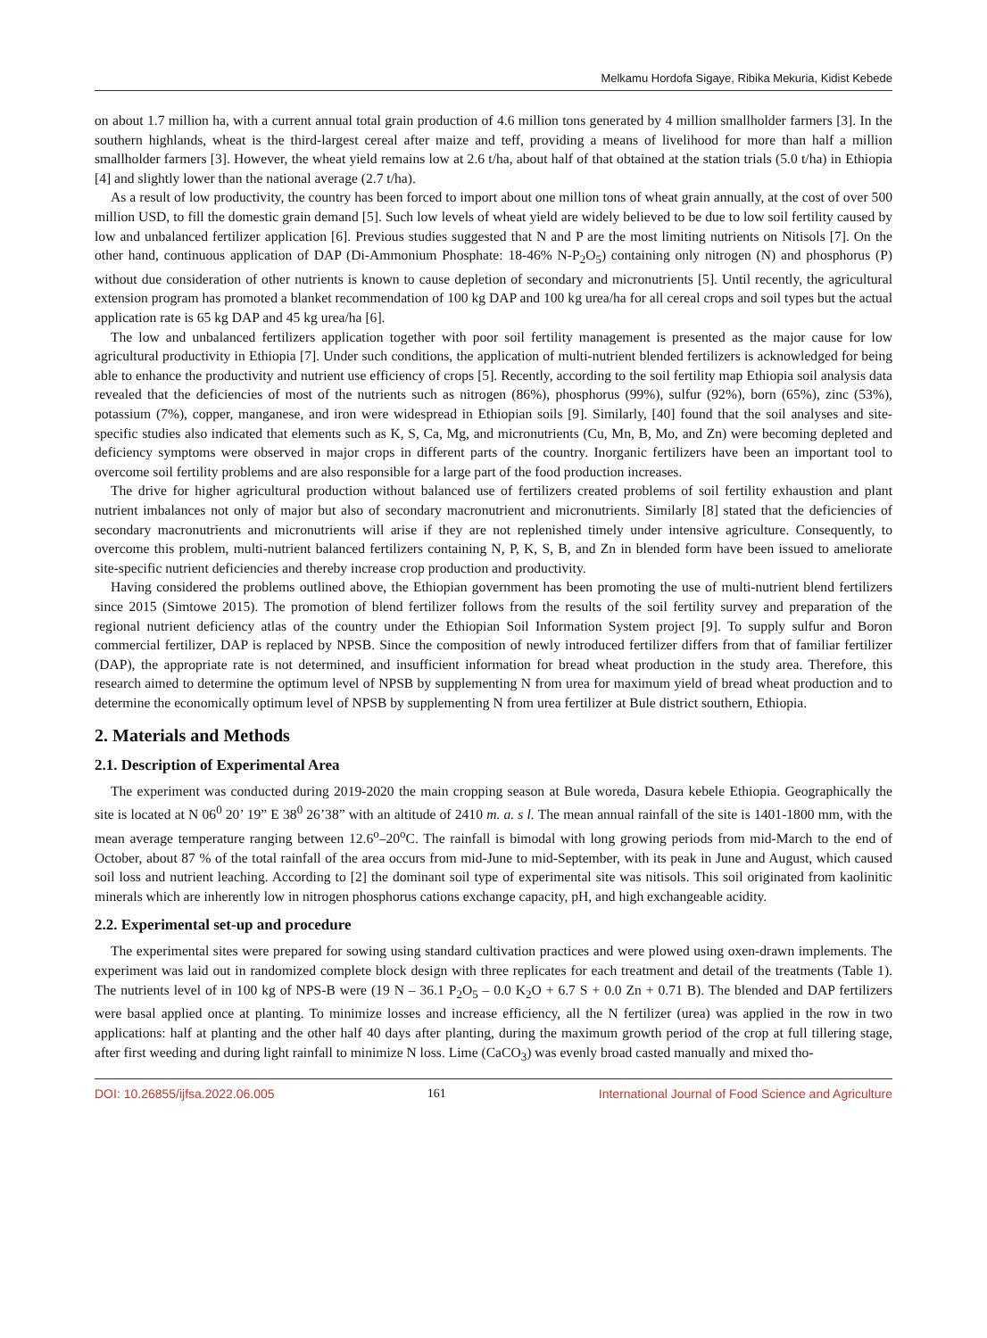Melkamu Hordofa Sigaye, Ribika Mekuria, Kidist Kebede
on about 1.7 million ha, with a current annual total grain production of 4.6 million tons generated by 4 million smallholder farmers [3]. In the southern highlands, wheat is the third-largest cereal after maize and teff, providing a means of livelihood for more than half a million smallholder farmers [3]. However, the wheat yield remains low at 2.6 t/ha, about half of that obtained at the station trials (5.0 t/ha) in Ethiopia [4] and slightly lower than the national average (2.7 t/ha).
As a result of low productivity, the country has been forced to import about one million tons of wheat grain annually, at the cost of over 500 million USD, to fill the domestic grain demand [5]. Such low levels of wheat yield are widely believed to be due to low soil fertility caused by low and unbalanced fertilizer application [6]. Previous studies suggested that N and P are the most limiting nutrients on Nitisols [7]. On the other hand, continuous application of DAP (Di-Ammonium Phosphate: 18-46% N-P<sub>2</sub>O<sub>5</sub>) containing only nitrogen (N) and phosphorus (P) without due consideration of other nutrients is known to cause depletion of secondary and micronutrients [5]. Until recently, the agricultural extension program has promoted a blanket recommendation of 100 kg DAP and 100 kg urea/ha for all cereal crops and soil types but the actual application rate is 65 kg DAP and 45 kg urea/ha [6].
The low and unbalanced fertilizers application together with poor soil fertility management is presented as the major cause for low agricultural productivity in Ethiopia [7]. Under such conditions, the application of multi-nutrient blended fertilizers is acknowledged for being able to enhance the productivity and nutrient use efficiency of crops [5]. Recently, according to the soil fertility map Ethiopia soil analysis data revealed that the deficiencies of most of the nutrients such as nitrogen (86%), phosphorus (99%), sulfur (92%), born (65%), zinc (53%), potassium (7%), copper, manganese, and iron were widespread in Ethiopian soils [9]. Similarly, [40] found that the soil analyses and site-specific studies also indicated that elements such as K, S, Ca, Mg, and micronutrients (Cu, Mn, B, Mo, and Zn) were becoming depleted and deficiency symptoms were observed in major crops in different parts of the country. Inorganic fertilizers have been an important tool to overcome soil fertility problems and are also responsible for a large part of the food production increases.
The drive for higher agricultural production without balanced use of fertilizers created problems of soil fertility exhaustion and plant nutrient imbalances not only of major but also of secondary macronutrient and micronutrients. Similarly [8] stated that the deficiencies of secondary macronutrients and micronutrients will arise if they are not replenished timely under intensive agriculture. Consequently, to overcome this problem, multi-nutrient balanced fertilizers containing N, P, K, S, B, and Zn in blended form have been issued to ameliorate site-specific nutrient deficiencies and thereby increase crop production and productivity.
Having considered the problems outlined above, the Ethiopian government has been promoting the use of multi-nutrient blend fertilizers since 2015 (Simtowe 2015). The promotion of blend fertilizer follows from the results of the soil fertility survey and preparation of the regional nutrient deficiency atlas of the country under the Ethiopian Soil Information System project [9]. To supply sulfur and Boron commercial fertilizer, DAP is replaced by NPSB. Since the composition of newly introduced fertilizer differs from that of familiar fertilizer (DAP), the appropriate rate is not determined, and insufficient information for bread wheat production in the study area. Therefore, this research aimed to determine the optimum level of NPSB by supplementing N from urea for maximum yield of bread wheat production and to determine the economically optimum level of NPSB by supplementing N from urea fertilizer at Bule district southern, Ethiopia.
2. Materials and Methods
2.1. Description of Experimental Area
The experiment was conducted during 2019-2020 the main cropping season at Bule woreda, Dasura kebele Ethiopia. Geographically the site is located at N 06<sup>0</sup> 20’ 19” E 38<sup>0</sup> 26’38” with an altitude of 2410 m. a. s l. The mean annual rainfall of the site is 1401-1800 mm, with the mean average temperature ranging between 12.6<sup>o</sup>–20<sup>o</sup>C. The rainfall is bimodal with long growing periods from mid-March to the end of October, about 87 % of the total rainfall of the area occurs from mid-June to mid-September, with its peak in June and August, which caused soil loss and nutrient leaching. According to [2] the dominant soil type of experimental site was nitisols. This soil originated from kaolinitic minerals which are inherently low in nitrogen phosphorus cations exchange capacity, pH, and high exchangeable acidity.
2.2. Experimental set-up and procedure
The experimental sites were prepared for sowing using standard cultivation practices and were plowed using oxen-drawn implements. The experiment was laid out in randomized complete block design with three replicates for each treatment and detail of the treatments (Table 1). The nutrients level of in 100 kg of NPS-B were (19 N – 36.1 P<sub>2</sub>O<sub>5</sub> – 0.0 K<sub>2</sub>O + 6.7 S + 0.0 Zn + 0.71 B). The blended and DAP fertilizers were basal applied once at planting. To minimize losses and increase efficiency, all the N fertilizer (urea) was applied in the row in two applications: half at planting and the other half 40 days after planting, during the maximum growth period of the crop at full tillering stage, after first weeding and during light rainfall to minimize N loss. Lime (CaCO<sub>3</sub>) was evenly broad casted manually and mixed tho-
DOI: 10.26855/ijfsa.2022.06.005 161 International Journal of Food Science and Agriculture